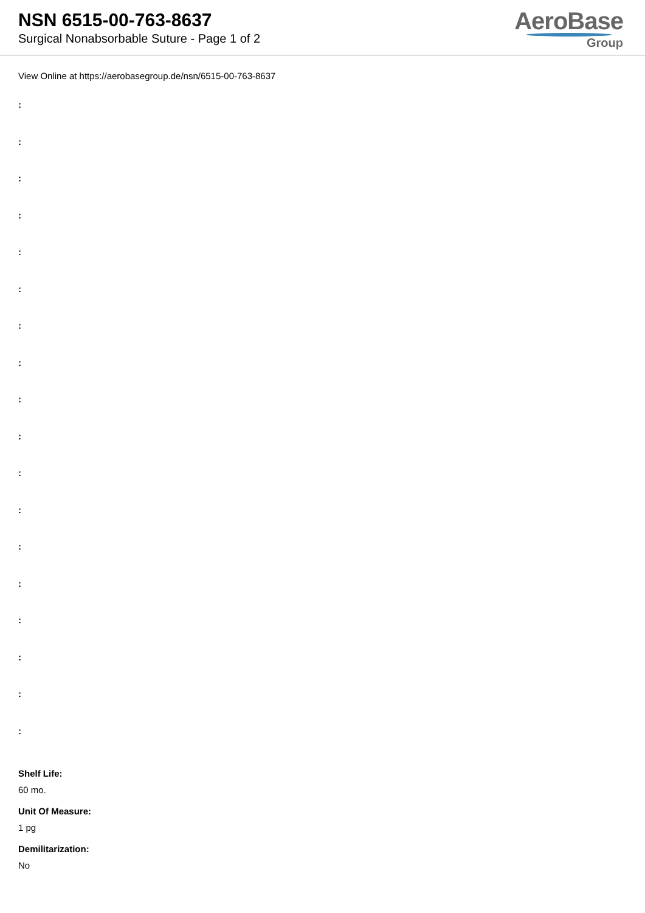NSN 6515-00-763-8637
Surgical Nonabsorbable Suture - Page 1 of 2
AeroBase
Group
View Online at https://aerobasegroup.de/nsn/6515-00-763-8637
:
:
:
:
:
:
:
:
:
:
:
:
:
:
:
:
:
:
Shelf Life:
60 mo.
Unit Of Measure:
1 pg
Demilitarization:
No